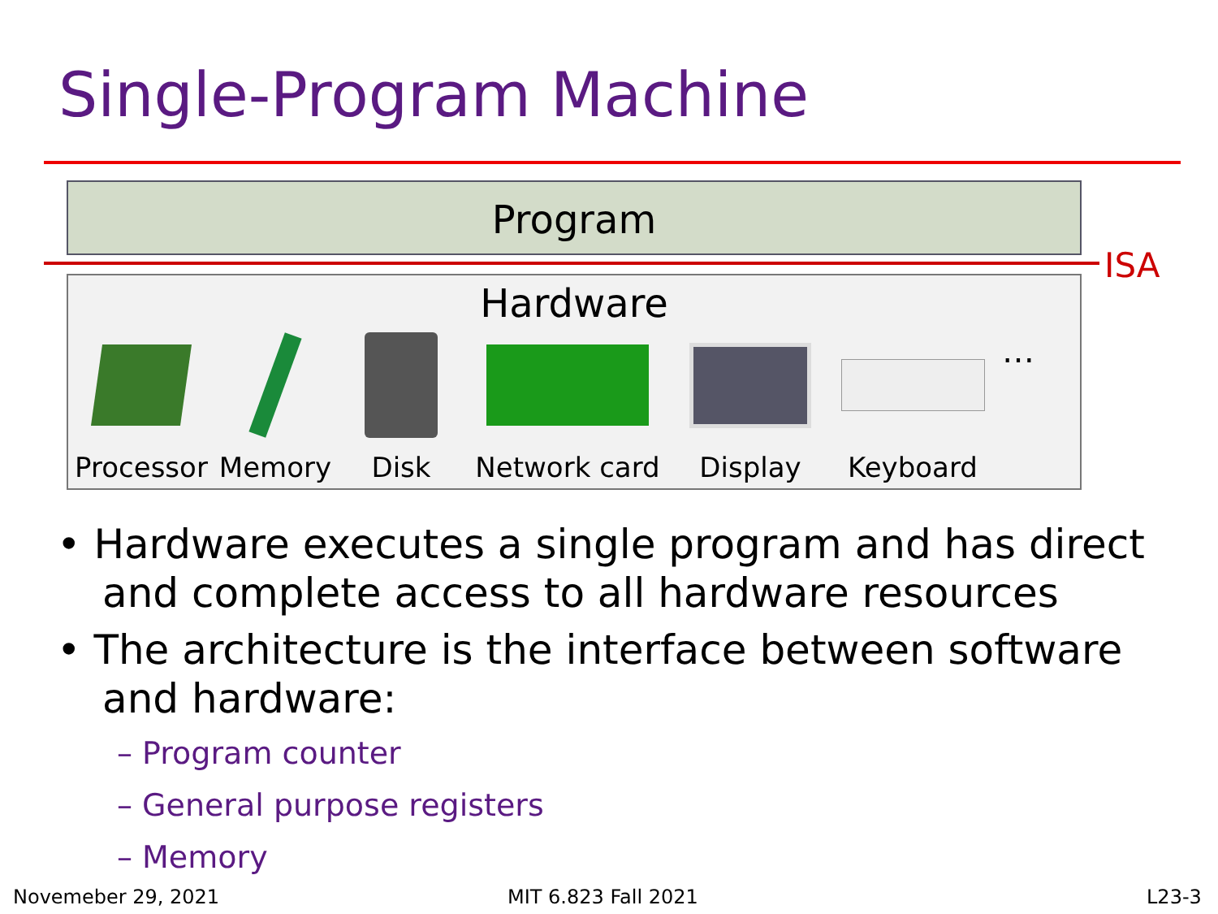Single-Program Machine
Program
ISA
Hardware
Processor
Memory Disk Network card Display Keyboard
…
• Hardware executes a single program and has direct and complete access to all hardware resources
• The architecture is the interface between software and hardware:
– Program counter
– General purpose registers
– Memory
Novemeber 29, 2021 MIT 6.823 Fall 2021 L23-3